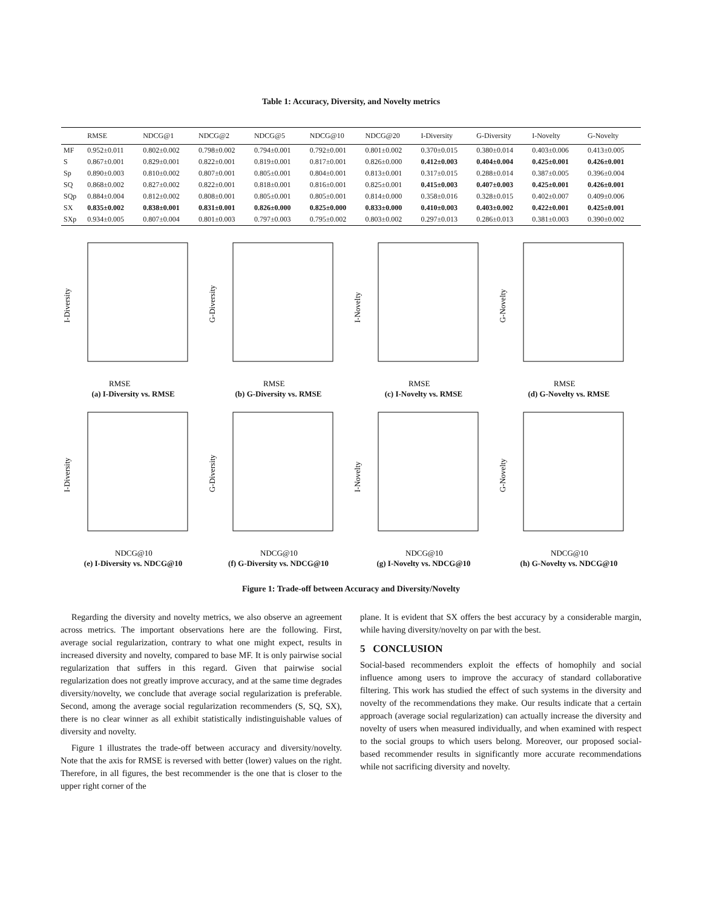Table 1: Accuracy, Diversity, and Novelty metrics
| | RMSE | NDCG@1 | NDCG@2 | NDCG@5 | NDCG@10 | NDCG@20 | I-Diversity | G-Diversity | I-Novelty | G-Novelty |
| --- | --- | --- | --- | --- | --- | --- | --- | --- | --- | --- |
| MF | 0.952±0.011 | 0.802±0.002 | 0.798±0.002 | 0.794±0.001 | 0.792±0.001 | 0.801±0.002 | 0.370±0.015 | 0.380±0.014 | 0.403±0.006 | 0.413±0.005 |
| S | 0.867±0.001 | 0.829±0.001 | 0.822±0.001 | 0.819±0.001 | 0.817±0.001 | 0.826±0.000 | 0.412±0.003 | 0.404±0.004 | 0.425±0.001 | 0.426±0.001 |
| Sp | 0.890±0.003 | 0.810±0.002 | 0.807±0.001 | 0.805±0.001 | 0.804±0.001 | 0.813±0.001 | 0.317±0.015 | 0.288±0.014 | 0.387±0.005 | 0.396±0.004 |
| SQ | 0.868±0.002 | 0.827±0.002 | 0.822±0.001 | 0.818±0.001 | 0.816±0.001 | 0.825±0.001 | 0.415±0.003 | 0.407±0.003 | 0.425±0.001 | 0.426±0.001 |
| SQp | 0.884±0.004 | 0.812±0.002 | 0.808±0.001 | 0.805±0.001 | 0.805±0.001 | 0.814±0.000 | 0.358±0.016 | 0.328±0.015 | 0.402±0.007 | 0.409±0.006 |
| SX | 0.835±0.002 | 0.838±0.001 | 0.831±0.001 | 0.826±0.000 | 0.825±0.000 | 0.833±0.000 | 0.410±0.003 | 0.403±0.002 | 0.422±0.001 | 0.425±0.001 |
| SXp | 0.934±0.005 | 0.807±0.004 | 0.801±0.003 | 0.797±0.003 | 0.795±0.002 | 0.803±0.002 | 0.297±0.013 | 0.286±0.013 | 0.381±0.003 | 0.390±0.002 |
I-Diversity
RMSE
(a) I-Diversity vs. RMSE
G-Diversity
RMSE
(b) G-Diversity vs. RMSE
I-Novelty
RMSE
(c) I-Novelty vs. RMSE
G-Novelty
RMSE
(d) G-Novelty vs. RMSE
I-Diversity
NDCG@10
(e) I-Diversity vs. NDCG@10
G-Diversity
NDCG@10
(f) G-Diversity vs. NDCG@10
I-Novelty
NDCG@10
(g) I-Novelty vs. NDCG@10
G-Novelty
NDCG@10
(h) G-Novelty vs. NDCG@10
Figure 1: Trade-off between Accuracy and Diversity/Novelty
Regarding the diversity and novelty metrics, we also observe an agreement across metrics. The important observations here are the following. First, average social regularization, contrary to what one might expect, results in increased diversity and novelty, compared to base MF. It is only pairwise social regularization that suffers in this regard. Given that pairwise social regularization does not greatly improve accuracy, and at the same time degrades diversity/novelty, we conclude that average social regularization is preferable. Second, among the average social regularization recommenders (S, SQ, SX), there is no clear winner as all exhibit statistically indistinguishable values of diversity and novelty.
Figure 1 illustrates the trade-off between accuracy and diversity/novelty. Note that the axis for RMSE is reversed with better (lower) values on the right. Therefore, in all figures, the best recommender is the one that is closer to the upper right corner of the
plane. It is evident that SX offers the best accuracy by a considerable margin, while having diversity/novelty on par with the best.
5 CONCLUSION
Social-based recommenders exploit the effects of homophily and social influence among users to improve the accuracy of standard collaborative filtering. This work has studied the effect of such systems in the diversity and novelty of the recommendations they make. Our results indicate that a certain approach (average social regularization) can actually increase the diversity and novelty of users when measured individually, and when examined with respect to the social groups to which users belong. Moreover, our proposed social-based recommender results in significantly more accurate recommendations while not sacrificing diversity and novelty.